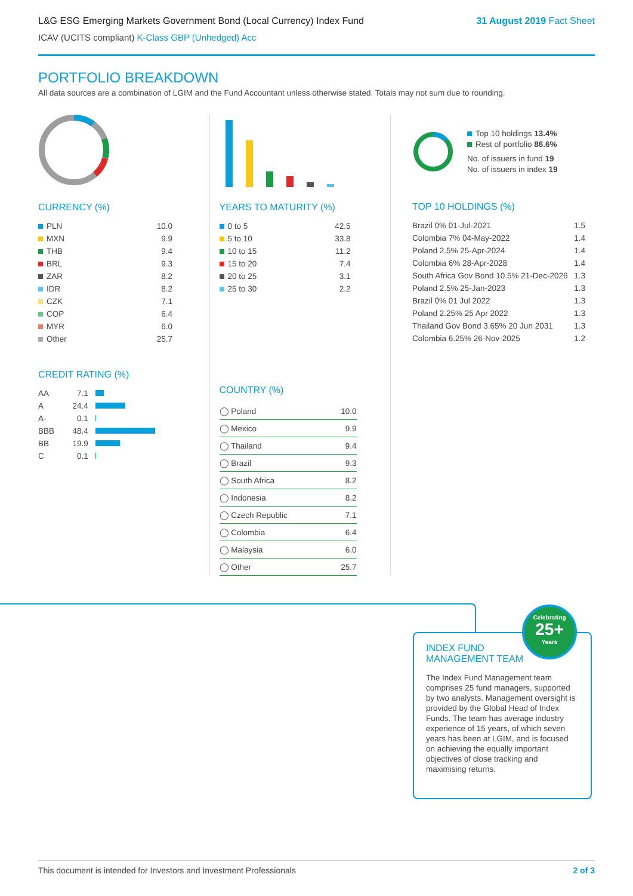L&G ESG Emerging Markets Government Bond (Local Currency) Index Fund
31 August 2019 Fact Sheet
ICAV (UCITS compliant) K-Class GBP (Unhedged) Acc
PORTFOLIO BREAKDOWN
All data sources are a combination of LGIM and the Fund Accountant unless otherwise stated. Totals may not sum due to rounding.
CURRENCY (%)
| PLN | 10.0 |
| MXN | 9.9 |
| THB | 9.4 |
| BRL | 9.3 |
| ZAR | 8.2 |
| IDR | 8.2 |
| CZK | 7.1 |
| COP | 6.4 |
| MYR | 6.0 |
| Other | 25.7 |
CREDIT RATING (%)
| AA | 7.1 | |
| A | 24.4 | |
| A- | 0.1 | |
| BBB | 48.4 | |
| BB | 19.9 | |
| C | 0.1 | |
YEARS TO MATURITY (%)
| 0 to 5 | 42.5 |
| 5 to 10 | 33.8 |
| 10 to 15 | 11.2 |
| 15 to 20 | 7.4 |
| 20 to 25 | 3.1 |
| 25 to 30 | 2.2 |
COUNTRY (%)
| ◯ Poland | 10.0 |
| ◯ Mexico | 9.9 |
| ◯ Thailand | 9.4 |
| ◯ Brazil | 9.3 |
| ◯ South Africa | 8.2 |
| ◯ Indonesia | 8.2 |
| ◯ Czech Republic | 7.1 |
| ◯ Colombia | 6.4 |
| ◯ Malaysia | 6.0 |
| ◯ Other | 25.7 |
Top 10 holdings 13.4%
Rest of portfolio 86.6%
No. of issuers in fund 19
No. of issuers in index 19
TOP 10 HOLDINGS (%)
| Brazil 0% 01-Jul-2021 | 1.5 |
| Colombia 7% 04-May-2022 | 1.4 |
| Poland 2.5% 25-Apr-2024 | 1.4 |
| Colombia 6% 28-Apr-2028 | 1.4 |
| South Africa Gov Bond 10.5% 21-Dec-2026 | 1.3 |
| Poland 2.5% 25-Jan-2023 | 1.3 |
| Brazil 0% 01 Jul 2022 | 1.3 |
| Poland 2.25% 25 Apr 2022 | 1.3 |
| Thailand Gov Bond 3.65% 20 Jun 2031 | 1.3 |
| Colombia 6.25% 26-Nov-2025 | 1.2 |
INDEX FUND
MANAGEMENT TEAM
The Index Fund Management team comprises 25 fund managers, supported by two analysts. Management oversight is provided by the Global Head of Index Funds. The team has average industry experience of 15 years, of which seven years has been at LGIM, and is focused on achieving the equally important objectives of close tracking and maximising returns.
Celebrating
25+
Years
This document is intended for Investors and Investment Professionals 2 of 3